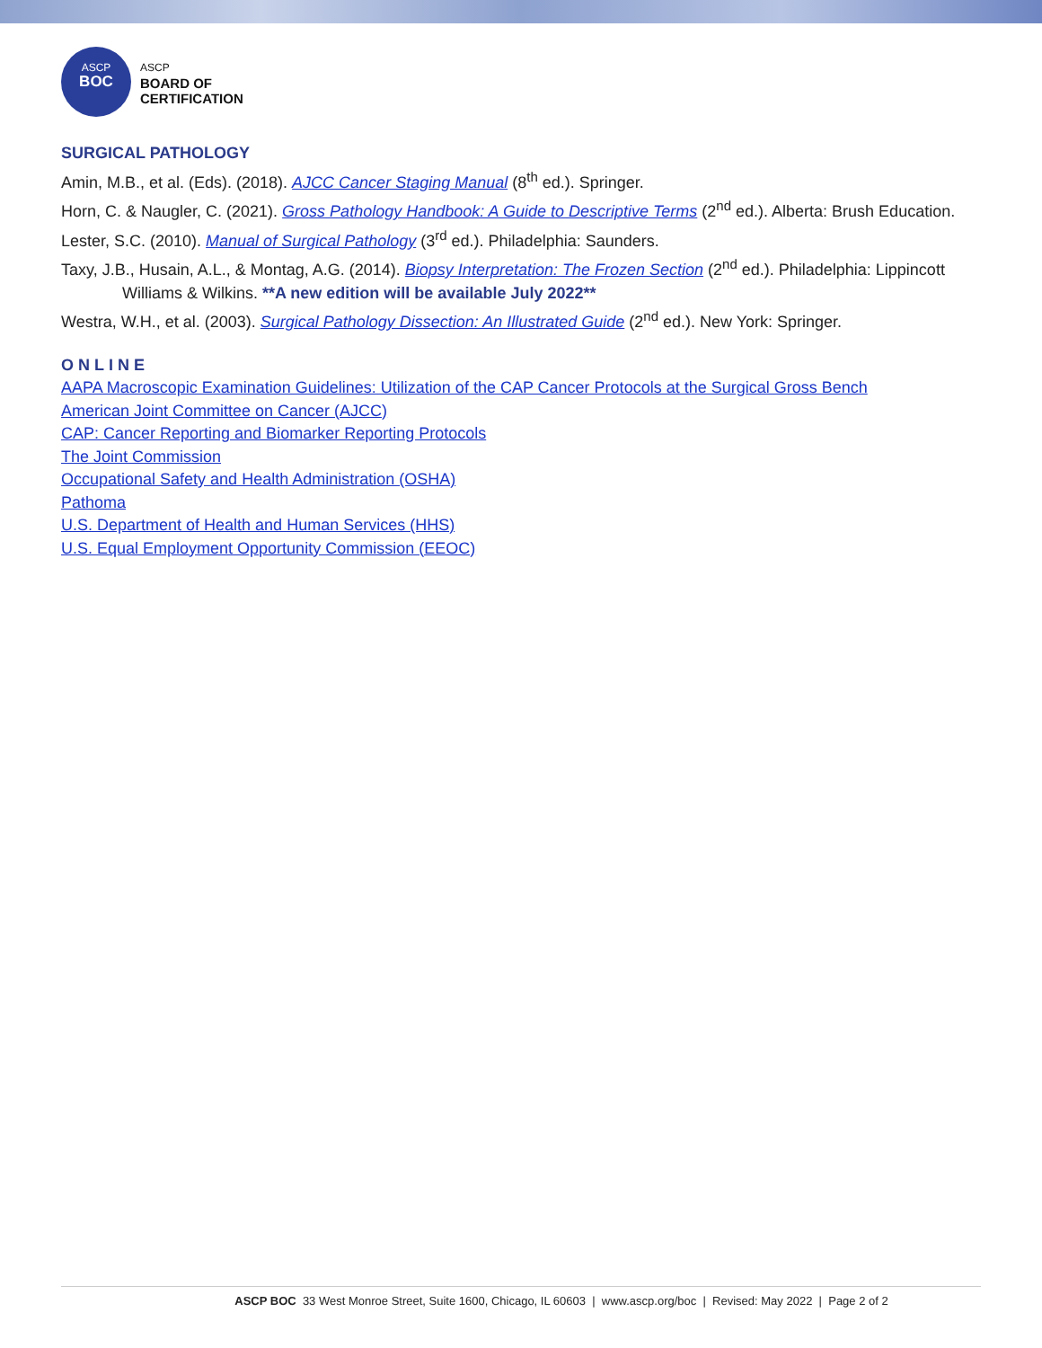ASCP
BOC
ASCP
BOARD OF
CERTIFICATION
SURGICAL PATHOLOGY
Amin, M.B., et al. (Eds). (2018). AJCC Cancer Staging Manual (8<sup>th</sup> ed.). Springer.
Horn, C. & Naugler, C. (2021). Gross Pathology Handbook: A Guide to Descriptive Terms (2<sup>nd</sup> ed.). Alberta: Brush Education.
Lester, S.C. (2010). Manual of Surgical Pathology (3<sup>rd</sup> ed.). Philadelphia: Saunders.
Taxy, J.B., Husain, A.L., & Montag, A.G. (2014). Biopsy Interpretation: The Frozen Section (2<sup>nd</sup> ed.). Philadelphia: Lippincott Williams & Wilkins. **A new edition will be available July 2022**
Westra, W.H., et al. (2003). Surgical Pathology Dissection: An Illustrated Guide (2<sup>nd</sup> ed.). New York: Springer.
ONLINE
AAPA Macroscopic Examination Guidelines: Utilization of the CAP Cancer Protocols at the Surgical Gross Bench
American Joint Committee on Cancer (AJCC)
CAP: Cancer Reporting and Biomarker Reporting Protocols
The Joint Commission
Occupational Safety and Health Administration (OSHA)
Pathoma
U.S. Department of Health and Human Services (HHS)
U.S. Equal Employment Opportunity Commission (EEOC)
ASCP BOC 33 West Monroe Street, Suite 1600, Chicago, IL 60603 | www.ascp.org/boc | Revised: May 2022 | Page 2 of 2